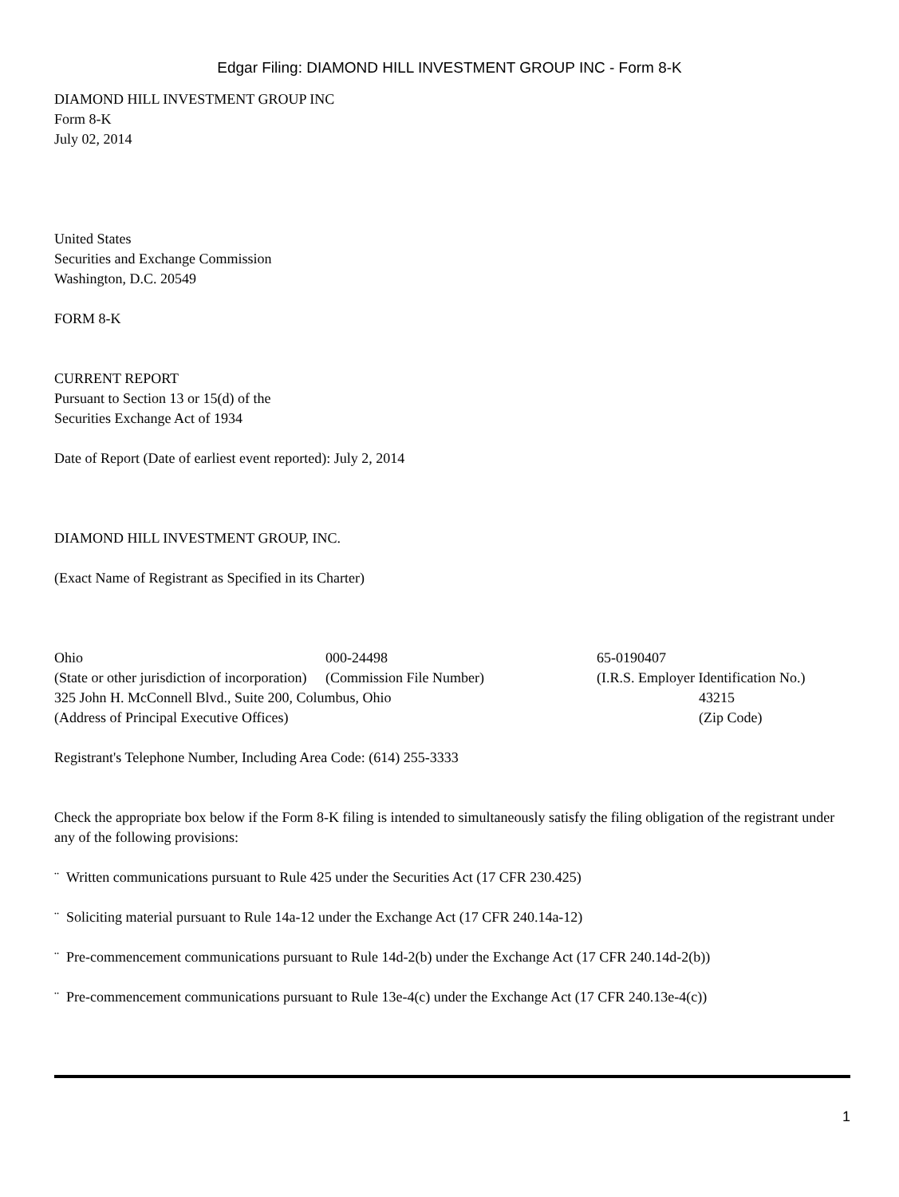Edgar Filing: DIAMOND HILL INVESTMENT GROUP INC - Form 8-K
DIAMOND HILL INVESTMENT GROUP INC
Form 8-K
July 02, 2014
United States
Securities and Exchange Commission
Washington, D.C. 20549
FORM 8-K
CURRENT REPORT
Pursuant to Section 13 or 15(d) of the
Securities Exchange Act of 1934
Date of Report (Date of earliest event reported): July 2, 2014
DIAMOND HILL INVESTMENT GROUP, INC.
(Exact Name of Registrant as Specified in its Charter)
| Ohio | 000-24498 | 65-0190407 | |
| (State or other jurisdiction of incorporation) | (Commission File Number) | (I.R.S. Employer Identification No.) | |
| 325 John H. McConnell Blvd., Suite 200, Columbus, Ohio | | | 43215 |
| (Address of Principal Executive Offices) | | | (Zip Code) |
Registrant's Telephone Number, Including Area Code: (614) 255-3333
Check the appropriate box below if the Form 8-K filing is intended to simultaneously satisfy the filing obligation of the registrant under any of the following provisions:
¨ Written communications pursuant to Rule 425 under the Securities Act (17 CFR 230.425)
¨ Soliciting material pursuant to Rule 14a-12 under the Exchange Act (17 CFR 240.14a-12)
¨ Pre-commencement communications pursuant to Rule 14d-2(b) under the Exchange Act (17 CFR 240.14d-2(b))
¨ Pre-commencement communications pursuant to Rule 13e-4(c) under the Exchange Act (17 CFR 240.13e-4(c))
1